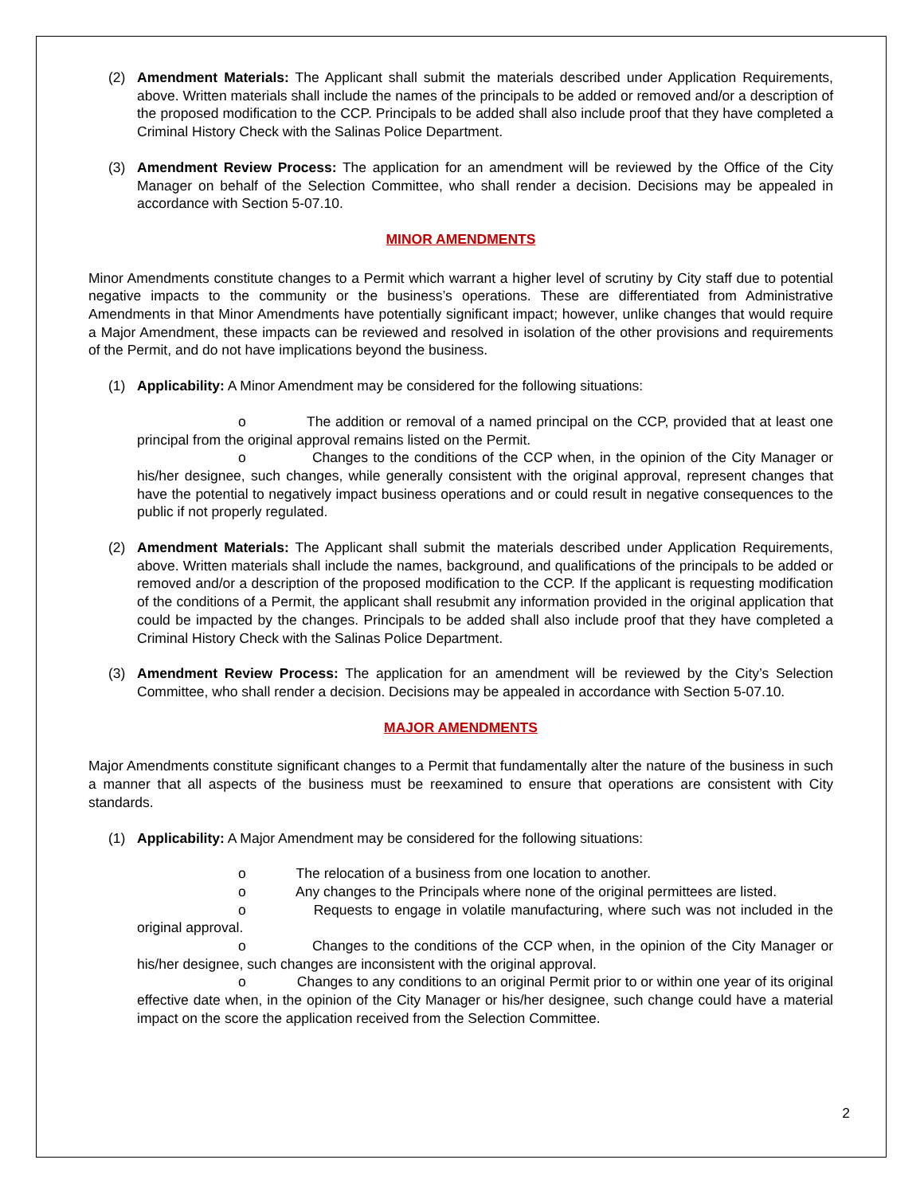(2) Amendment Materials: The Applicant shall submit the materials described under Application Requirements, above. Written materials shall include the names of the principals to be added or removed and/or a description of the proposed modification to the CCP. Principals to be added shall also include proof that they have completed a Criminal History Check with the Salinas Police Department.
(3) Amendment Review Process: The application for an amendment will be reviewed by the Office of the City Manager on behalf of the Selection Committee, who shall render a decision. Decisions may be appealed in accordance with Section 5-07.10.
MINOR AMENDMENTS
Minor Amendments constitute changes to a Permit which warrant a higher level of scrutiny by City staff due to potential negative impacts to the community or the business’s operations. These are differentiated from Administrative Amendments in that Minor Amendments have potentially significant impact; however, unlike changes that would require a Major Amendment, these impacts can be reviewed and resolved in isolation of the other provisions and requirements of the Permit, and do not have implications beyond the business.
(1) Applicability: A Minor Amendment may be considered for the following situations:
o The addition or removal of a named principal on the CCP, provided that at least one principal from the original approval remains listed on the Permit.
o Changes to the conditions of the CCP when, in the opinion of the City Manager or his/her designee, such changes, while generally consistent with the original approval, represent changes that have the potential to negatively impact business operations and or could result in negative consequences to the public if not properly regulated.
(2) Amendment Materials: The Applicant shall submit the materials described under Application Requirements, above. Written materials shall include the names, background, and qualifications of the principals to be added or removed and/or a description of the proposed modification to the CCP. If the applicant is requesting modification of the conditions of a Permit, the applicant shall resubmit any information provided in the original application that could be impacted by the changes. Principals to be added shall also include proof that they have completed a Criminal History Check with the Salinas Police Department.
(3) Amendment Review Process: The application for an amendment will be reviewed by the City’s Selection Committee, who shall render a decision. Decisions may be appealed in accordance with Section 5-07.10.
MAJOR AMENDMENTS
Major Amendments constitute significant changes to a Permit that fundamentally alter the nature of the business in such a manner that all aspects of the business must be reexamined to ensure that operations are consistent with City standards.
(1) Applicability: A Major Amendment may be considered for the following situations:
o The relocation of a business from one location to another.
o Any changes to the Principals where none of the original permittees are listed.
o Requests to engage in volatile manufacturing, where such was not included in the original approval.
o Changes to the conditions of the CCP when, in the opinion of the City Manager or his/her designee, such changes are inconsistent with the original approval.
o Changes to any conditions to an original Permit prior to or within one year of its original effective date when, in the opinion of the City Manager or his/her designee, such change could have a material impact on the score the application received from the Selection Committee.
2